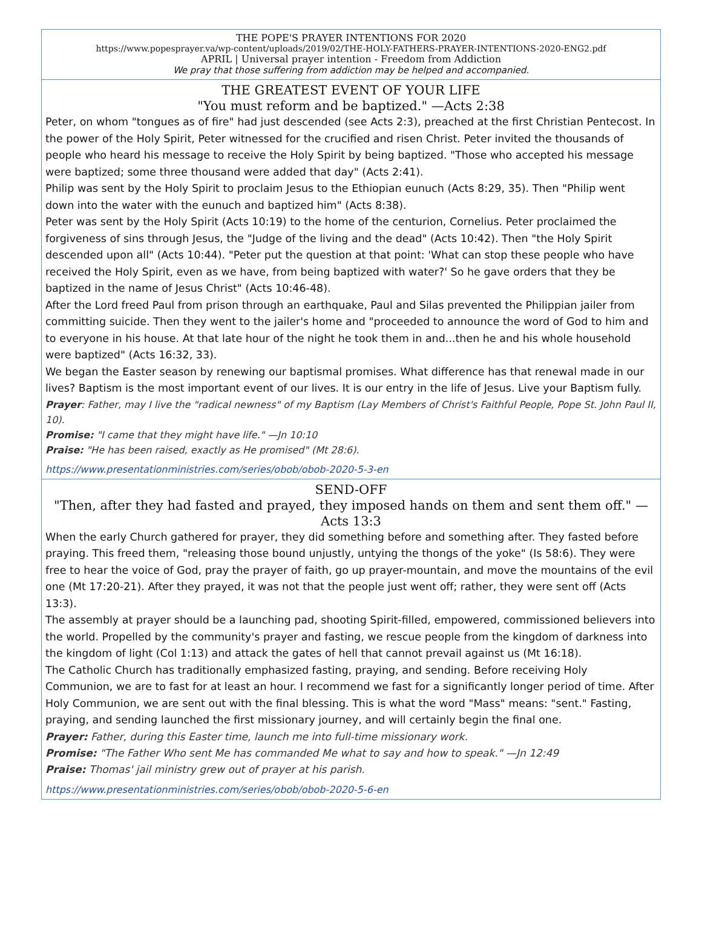THE POPE'S PRAYER INTENTIONS FOR 2020
https://www.popesprayer.va/wp-content/uploads/2019/02/THE-HOLY-FATHERS-PRAYER-INTENTIONS-2020-ENG2.pdf
APRIL | Universal prayer intention - Freedom from Addiction
We pray that those suffering from addiction may be helped and accompanied.
THE GREATEST EVENT OF YOUR LIFE
"You must reform and be baptized." —Acts 2:38
Peter, on whom "tongues as of fire" had just descended (see Acts 2:3), preached at the first Christian Pentecost. In the power of the Holy Spirit, Peter witnessed for the crucified and risen Christ. Peter invited the thousands of people who heard his message to receive the Holy Spirit by being baptized. "Those who accepted his message were baptized; some three thousand were added that day" (Acts 2:41).
Philip was sent by the Holy Spirit to proclaim Jesus to the Ethiopian eunuch (Acts 8:29, 35). Then "Philip went down into the water with the eunuch and baptized him" (Acts 8:38).
Peter was sent by the Holy Spirit (Acts 10:19) to the home of the centurion, Cornelius. Peter proclaimed the forgiveness of sins through Jesus, the "Judge of the living and the dead" (Acts 10:42). Then "the Holy Spirit descended upon all" (Acts 10:44). "Peter put the question at that point: 'What can stop these people who have received the Holy Spirit, even as we have, from being baptized with water?' So he gave orders that they be baptized in the name of Jesus Christ" (Acts 10:46-48).
After the Lord freed Paul from prison through an earthquake, Paul and Silas prevented the Philippian jailer from committing suicide. Then they went to the jailer's home and "proceeded to announce the word of God to him and to everyone in his house. At that late hour of the night he took them in and...then he and his whole household were baptized" (Acts 16:32, 33).
We began the Easter season by renewing our baptismal promises. What difference has that renewal made in our lives? Baptism is the most important event of our lives. It is our entry in the life of Jesus. Live your Baptism fully.
Prayer: Father, may I live the "radical newness" of my Baptism (Lay Members of Christ's Faithful People, Pope St. John Paul II, 10).
Promise: "I came that they might have life." —Jn 10:10
Praise: "He has been raised, exactly as He promised" (Mt 28:6).
https://www.presentationministries.com/series/obob/obob-2020-5-3-en
SEND-OFF
"Then, after they had fasted and prayed, they imposed hands on them and sent them off." —Acts 13:3
When the early Church gathered for prayer, they did something before and something after. They fasted before praying. This freed them, "releasing those bound unjustly, untying the thongs of the yoke" (Is 58:6). They were free to hear the voice of God, pray the prayer of faith, go up prayer-mountain, and move the mountains of the evil one (Mt 17:20-21). After they prayed, it was not that the people just went off; rather, they were sent off (Acts 13:3).
The assembly at prayer should be a launching pad, shooting Spirit-filled, empowered, commissioned believers into the world. Propelled by the community's prayer and fasting, we rescue people from the kingdom of darkness into the kingdom of light (Col 1:13) and attack the gates of hell that cannot prevail against us (Mt 16:18).
The Catholic Church has traditionally emphasized fasting, praying, and sending. Before receiving Holy Communion, we are to fast for at least an hour. I recommend we fast for a significantly longer period of time. After Holy Communion, we are sent out with the final blessing. This is what the word "Mass" means: "sent." Fasting, praying, and sending launched the first missionary journey, and will certainly begin the final one.
Prayer: Father, during this Easter time, launch me into full-time missionary work.
Promise: "The Father Who sent Me has commanded Me what to say and how to speak." —Jn 12:49
Praise: Thomas' jail ministry grew out of prayer at his parish.
https://www.presentationministries.com/series/obob/obob-2020-5-6-en